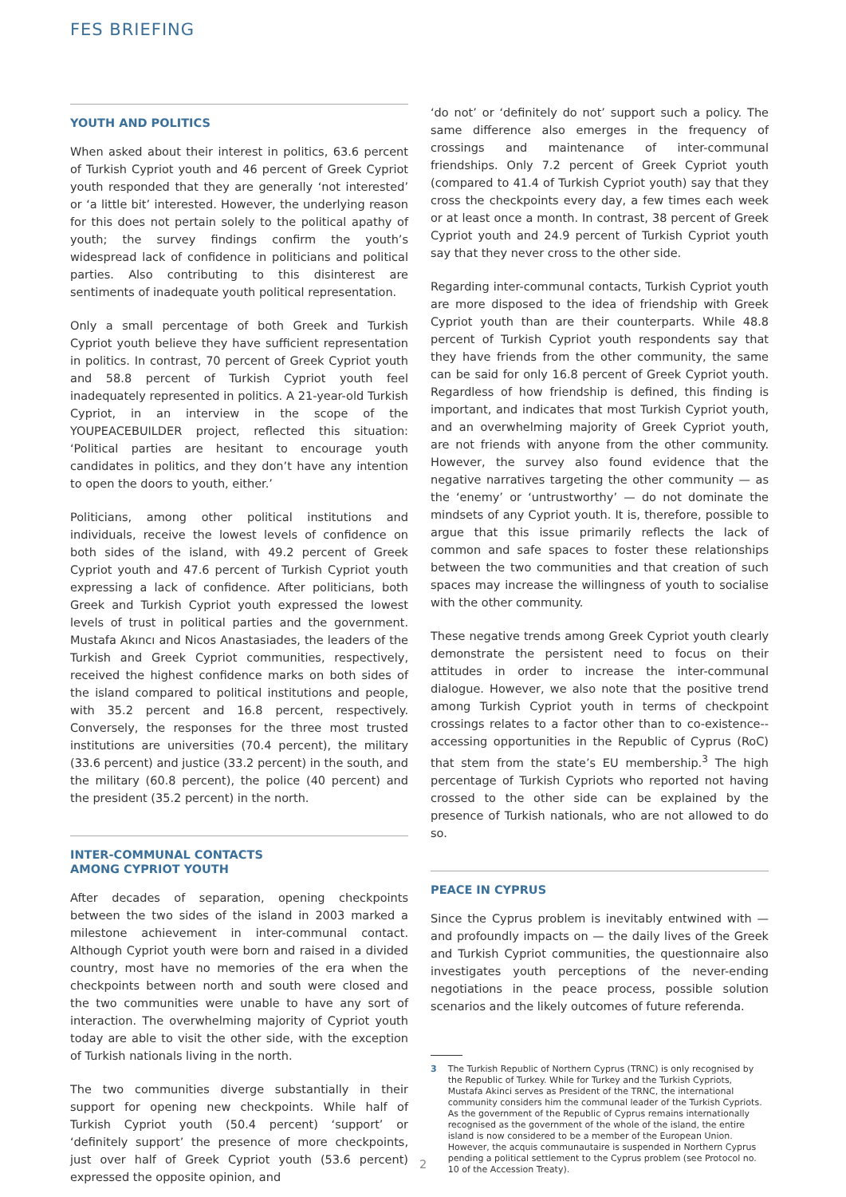FES BRIEFING
YOUTH AND POLITICS
When asked about their interest in politics, 63.6 percent of Turkish Cypriot youth and 46 percent of Greek Cypriot youth responded that they are generally ‘not interested’ or ‘a little bit’ interested. However, the underlying reason for this does not pertain solely to the political apathy of youth; the survey findings confirm the youth’s widespread lack of confidence in politicians and political parties. Also contributing to this disinterest are sentiments of inadequate youth political representation.
Only a small percentage of both Greek and Turkish Cypriot youth believe they have sufficient representation in politics. In contrast, 70 percent of Greek Cypriot youth and 58.8 percent of Turkish Cypriot youth feel inadequately represented in politics. A 21-year-old Turkish Cypriot, in an interview in the scope of the YOUPEACEBUILDER project, reflected this situation: ‘Political parties are hesitant to encourage youth candidates in politics, and they don’t have any intention to open the doors to youth, either.’
Politicians, among other political institutions and individuals, receive the lowest levels of confidence on both sides of the island, with 49.2 percent of Greek Cypriot youth and 47.6 percent of Turkish Cypriot youth expressing a lack of confidence. After politicians, both Greek and Turkish Cypriot youth expressed the lowest levels of trust in political parties and the government. Mustafa Akıncı and Nicos Anastasiades, the leaders of the Turkish and Greek Cypriot communities, respectively, received the highest confidence marks on both sides of the island compared to political institutions and people, with 35.2 percent and 16.8 percent, respectively. Conversely, the responses for the three most trusted institutions are universities (70.4 percent), the military (33.6 percent) and justice (33.2 percent) in the south, and the military (60.8 percent), the police (40 percent) and the president (35.2 percent) in the north.
INTER-COMMUNAL CONTACTS
AMONG CYPRIOT YOUTH
After decades of separation, opening checkpoints between the two sides of the island in 2003 marked a milestone achievement in inter-communal contact. Although Cypriot youth were born and raised in a divided country, most have no memories of the era when the checkpoints between north and south were closed and the two communities were unable to have any sort of interaction. The overwhelming majority of Cypriot youth today are able to visit the other side, with the exception of Turkish nationals living in the north.
The two communities diverge substantially in their support for opening new checkpoints. While half of Turkish Cypriot youth (50.4 percent) ‘support’ or ‘definitely support’ the presence of more checkpoints, just over half of Greek Cypriot youth (53.6 percent) expressed the opposite opinion, and
‘do not’ or ‘definitely do not’ support such a policy. The same difference also emerges in the frequency of crossings and maintenance of inter-communal friendships. Only 7.2 percent of Greek Cypriot youth (compared to 41.4 of Turkish Cypriot youth) say that they cross the checkpoints every day, a few times each week or at least once a month. In contrast, 38 percent of Greek Cypriot youth and 24.9 percent of Turkish Cypriot youth say that they never cross to the other side.
Regarding inter-communal contacts, Turkish Cypriot youth are more disposed to the idea of friendship with Greek Cypriot youth than are their counterparts. While 48.8 percent of Turkish Cypriot youth respondents say that they have friends from the other community, the same can be said for only 16.8 percent of Greek Cypriot youth. Regardless of how friendship is defined, this finding is important, and indicates that most Turkish Cypriot youth, and an overwhelming majority of Greek Cypriot youth, are not friends with anyone from the other community. However, the survey also found evidence that the negative narratives targeting the other community — as the ‘enemy’ or ‘untrustworthy’ — do not dominate the mindsets of any Cypriot youth. It is, therefore, possible to argue that this issue primarily reflects the lack of common and safe spaces to foster these relationships between the two communities and that creation of such spaces may increase the willingness of youth to socialise with the other community.
These negative trends among Greek Cypriot youth clearly demonstrate the persistent need to focus on their attitudes in order to increase the inter-communal dialogue. However, we also note that the positive trend among Turkish Cypriot youth in terms of checkpoint crossings relates to a factor other than to co-existence-- accessing opportunities in the Republic of Cyprus (RoC) that stem from the state’s EU membership.<sup>3</sup> The high percentage of Turkish Cypriots who reported not having crossed to the other side can be explained by the presence of Turkish nationals, who are not allowed to do so.
PEACE IN CYPRUS
Since the Cyprus problem is inevitably entwined with — and profoundly impacts on — the daily lives of the Greek and Turkish Cypriot communities, the questionnaire also investigates youth perceptions of the never-ending negotiations in the peace process, possible solution scenarios and the likely outcomes of future referenda.
3 The Turkish Republic of Northern Cyprus (TRNC) is only recognised by the Republic of Turkey. While for Turkey and the Turkish Cypriots, Mustafa Akinci serves as President of the TRNC, the international community considers him the communal leader of the Turkish Cypriots. As the government of the Republic of Cyprus remains internationally recognised as the government of the whole of the island, the entire island is now considered to be a member of the European Union. However, the acquis communautaire is suspended in Northern Cyprus pending a political settlement to the Cyprus problem (see Protocol no. 10 of the Accession Treaty).
2